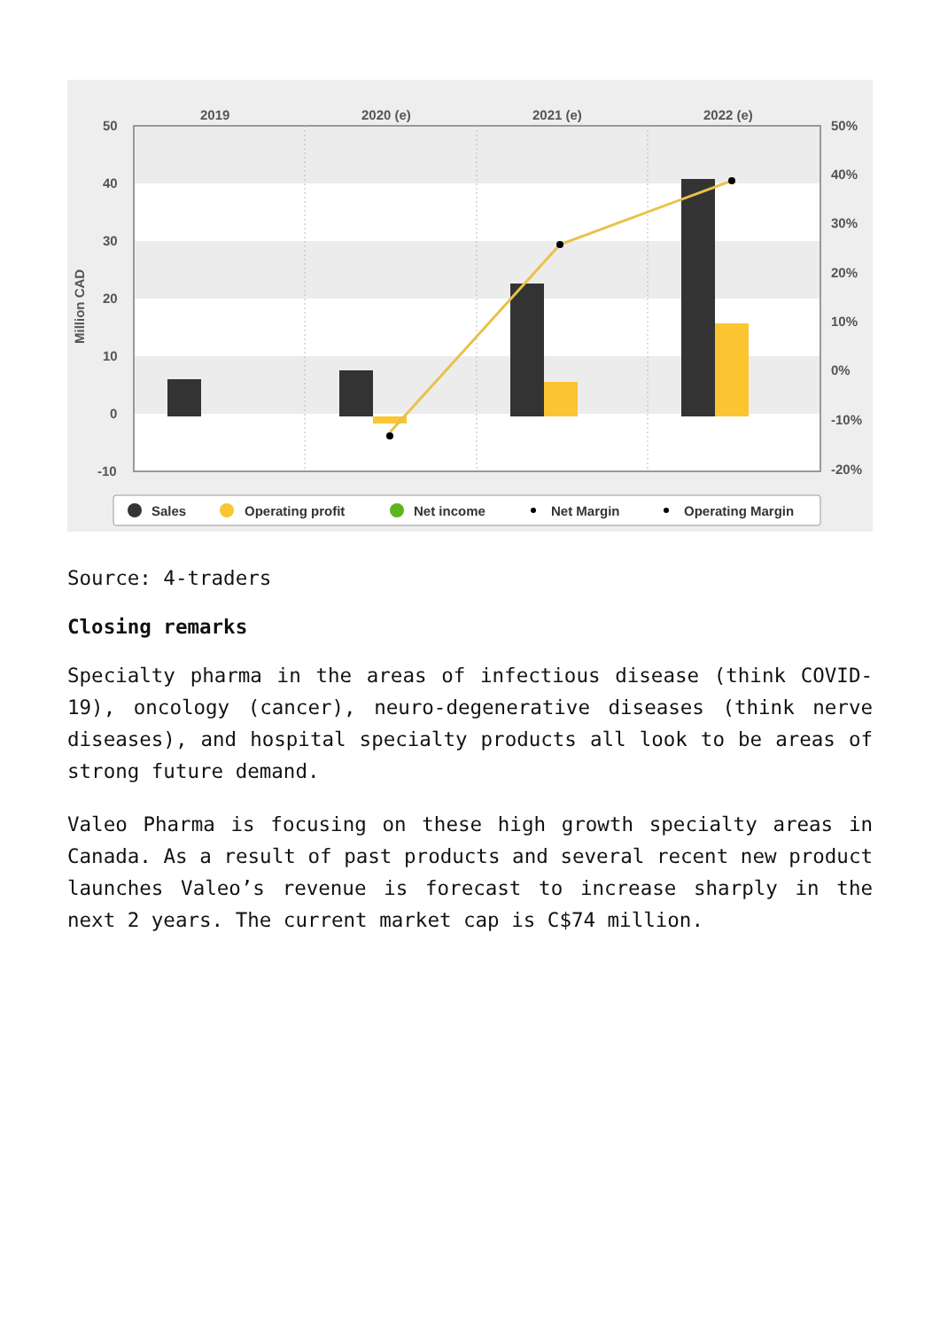2019
2020 (e)
2021 (e)
2022 (e)
50
40
30
20
10
0
-10
50%
40%
30%
20%
10%
0%
-10%
-20%
Million CAD
Sales
Operating profit
Net income
Net Margin
Operating Margin
Source: 4-traders
Closing remarks
Specialty pharma in the areas of infectious disease (think COVID-19), oncology (cancer), neuro-degenerative diseases (think nerve diseases), and hospital specialty products all look to be areas of strong future demand.
Valeo Pharma is focusing on these high growth specialty areas in Canada. As a result of past products and several recent new product launches Valeo’s revenue is forecast to increase sharply in the next 2 years. The current market cap is C$74 million.